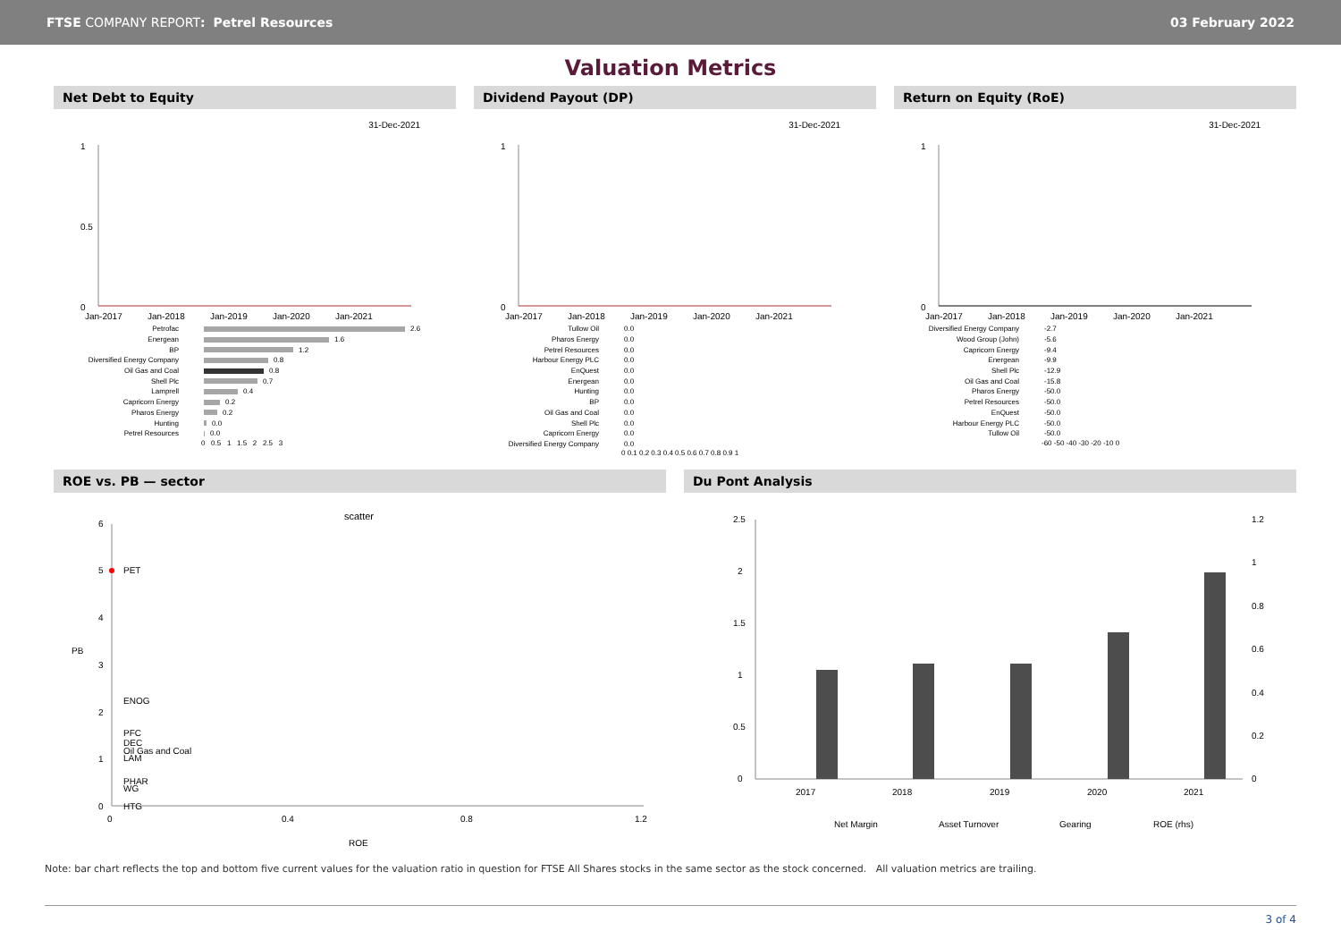FTSE COMPANY REPORT: Petrel Resources
03 February 2022
Valuation Metrics
Net Debt to Equity
31-Dec-2021
0
1
0.5
Jan-2017
Jan-2018
Jan-2019
Jan-2020
Jan-2021
Petrofac 2.6
Energean 1.6
BP 1.2
Diversified Energy Company 0.8
Oil Gas and Coal 0.8
Shell Plc 0.7
Lamprell 0.4
Capricorn Energy 0.2
Pharos Energy 0.2
Hunting 0.0
Petrel Resources 0.0
0 0.5 1 1.5 2 2.5 3
Dividend Payout (DP)
31-Dec-2021
0
1
Jan-2017
Jan-2018
Jan-2019
Jan-2020
Jan-2021
Tullow Oil 0.0
Pharos Energy 0.0
Petrel Resources 0.0
Harbour Energy PLC 0.0
EnQuest 0.0
Energean 0.0
Hunting 0.0
BP 0.0
Oil Gas and Coal 0.0
Shell Plc 0.0
Capricorn Energy 0.0
Diversified Energy Company 0.0
0 0.1 0.2 0.3 0.4 0.5 0.6 0.7 0.8 0.9 1
Return on Equity (RoE)
31-Dec-2021
0
1
Jan-2017
Jan-2018
Jan-2019
Jan-2020
Jan-2021
Diversified Energy Company -2.7
Wood Group (John) -5.6
Capricorn Energy -9.4
Energean -9.9
Shell Plc -12.9
Oil Gas and Coal -15.8
Pharos Energy -50.0
Petrel Resources -50.0
EnQuest -50.0
Harbour Energy PLC -50.0
Tullow Oil -50.0
-60 -50 -40 -30 -20 -10 0
ROE vs. PB — sector
scatter
6
5
4
3
2
1
0
PET
ENOG
PFC
DEC
Oil Gas and Coal
LAM
PHAR
WG
HTG
0
0.4
0.8
1.2
ROE
PB
Du Pont Analysis
2.5
2
1.5
1
0.5
0
2017
2018
2019
2020
2021
1.2
1
0.8
0.6
0.4
0.2
0
Net Margin
Asset Turnover
Gearing
ROE (rhs)
Note: bar chart reflects the top and bottom five current values for the valuation ratio in question for FTSE All Shares stocks in the same sector as the stock concerned. All valuation metrics are trailing.
3 of 4